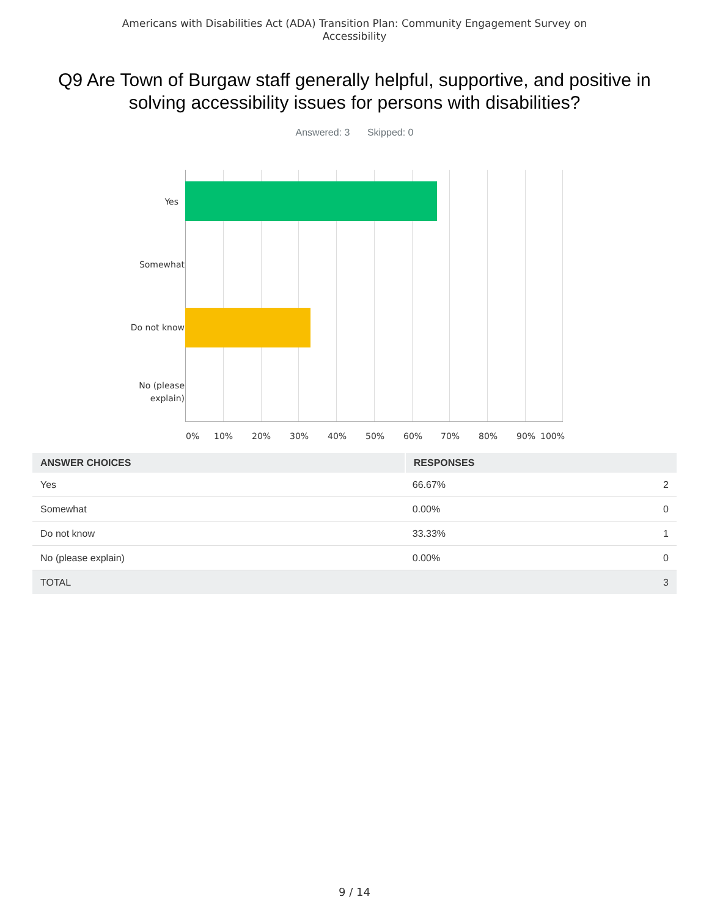Americans with Disabilities Act (ADA) Transition Plan: Community Engagement Survey on
Accessibility
Q9 Are Town of Burgaw staff generally helpful, supportive, and positive in solving accessibility issues for persons with disabilities?
Answered: 3 Skipped: 0
Yes
Somewhat
Do not know
No (please
explain)
0% 10% 20% 30% 40% 50% 60% 70% 80% 90% 100%
| ANSWER CHOICES | RESPONSES | |
| --- | --- | --- |
| Yes | 66.67% | 2 |
| Somewhat | 0.00% | 0 |
| Do not know | 33.33% | 1 |
| No (please explain) | 0.00% | 0 |
| TOTAL | | 3 |
9 / 14